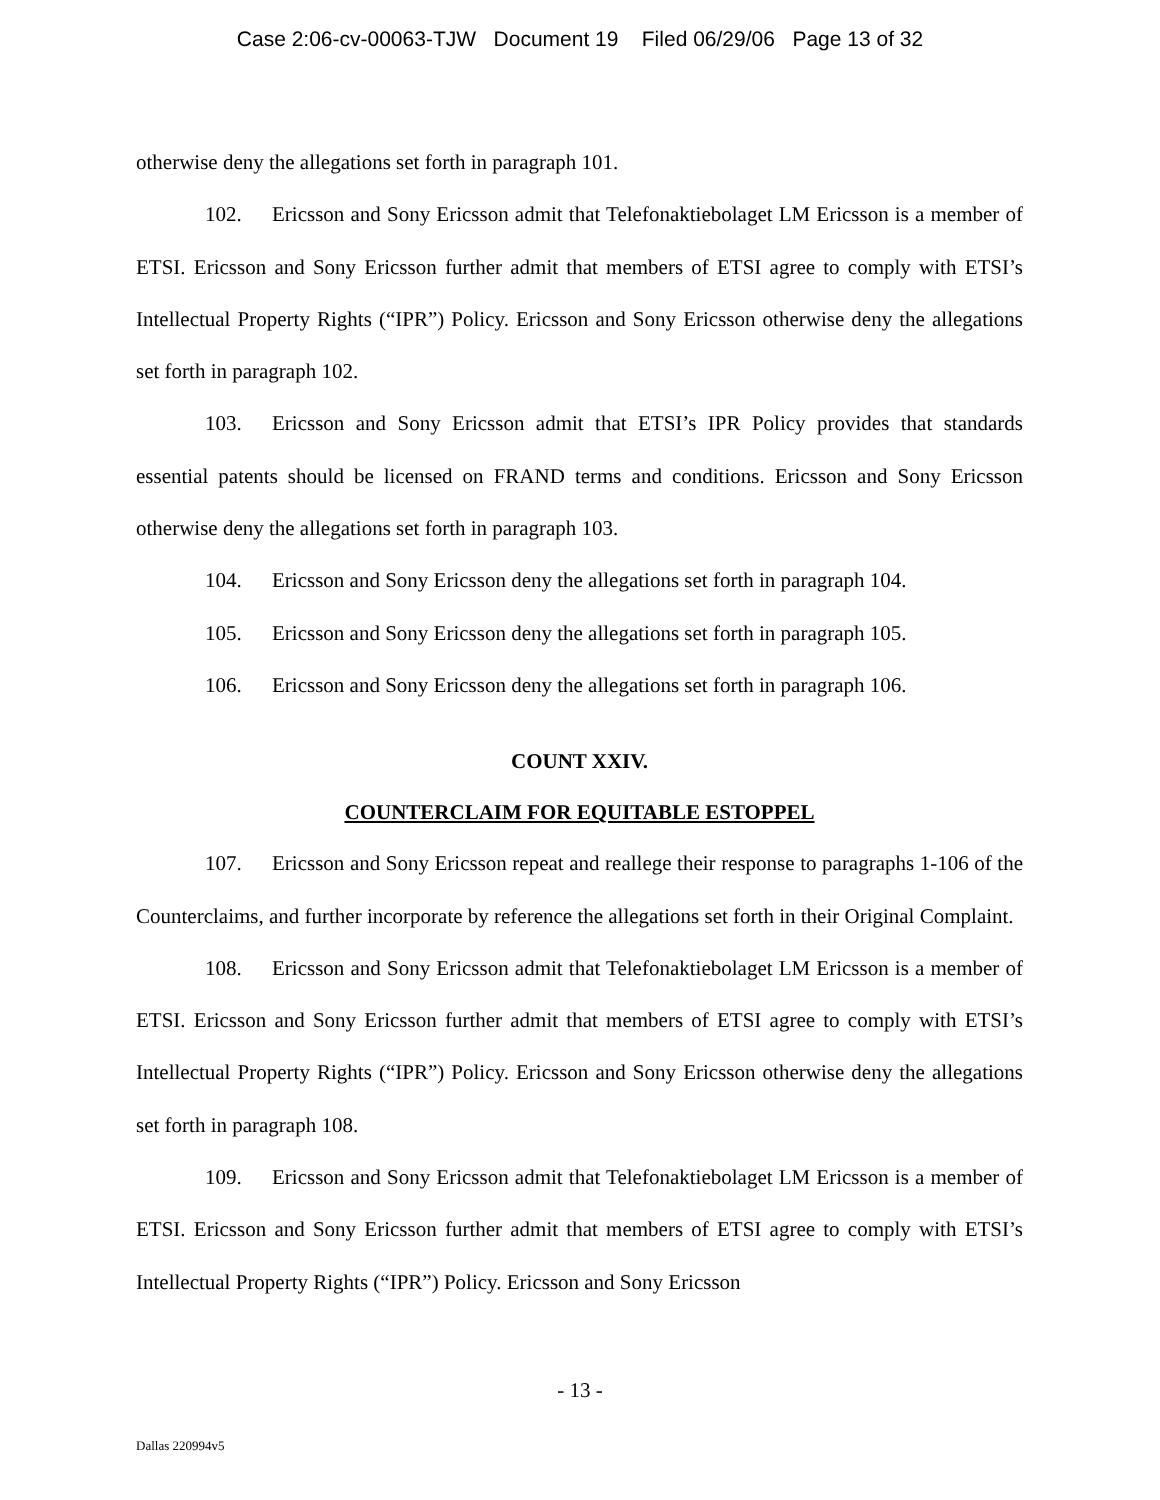Case 2:06-cv-00063-TJW Document 19 Filed 06/29/06 Page 13 of 32
otherwise deny the allegations set forth in paragraph 101.
102. Ericsson and Sony Ericsson admit that Telefonaktiebolaget LM Ericsson is a member of ETSI. Ericsson and Sony Ericsson further admit that members of ETSI agree to comply with ETSI’s Intellectual Property Rights (“IPR”) Policy. Ericsson and Sony Ericsson otherwise deny the allegations set forth in paragraph 102.
103. Ericsson and Sony Ericsson admit that ETSI’s IPR Policy provides that standards essential patents should be licensed on FRAND terms and conditions. Ericsson and Sony Ericsson otherwise deny the allegations set forth in paragraph 103.
104. Ericsson and Sony Ericsson deny the allegations set forth in paragraph 104.
105. Ericsson and Sony Ericsson deny the allegations set forth in paragraph 105.
106. Ericsson and Sony Ericsson deny the allegations set forth in paragraph 106.
COUNT XXIV.
COUNTERCLAIM FOR EQUITABLE ESTOPPEL
107. Ericsson and Sony Ericsson repeat and reallege their response to paragraphs 1-106 of the Counterclaims, and further incorporate by reference the allegations set forth in their Original Complaint.
108. Ericsson and Sony Ericsson admit that Telefonaktiebolaget LM Ericsson is a member of ETSI. Ericsson and Sony Ericsson further admit that members of ETSI agree to comply with ETSI’s Intellectual Property Rights (“IPR”) Policy. Ericsson and Sony Ericsson otherwise deny the allegations set forth in paragraph 108.
109. Ericsson and Sony Ericsson admit that Telefonaktiebolaget LM Ericsson is a member of ETSI. Ericsson and Sony Ericsson further admit that members of ETSI agree to comply with ETSI’s Intellectual Property Rights (“IPR”) Policy. Ericsson and Sony Ericsson
- 13 -
Dallas 220994v5